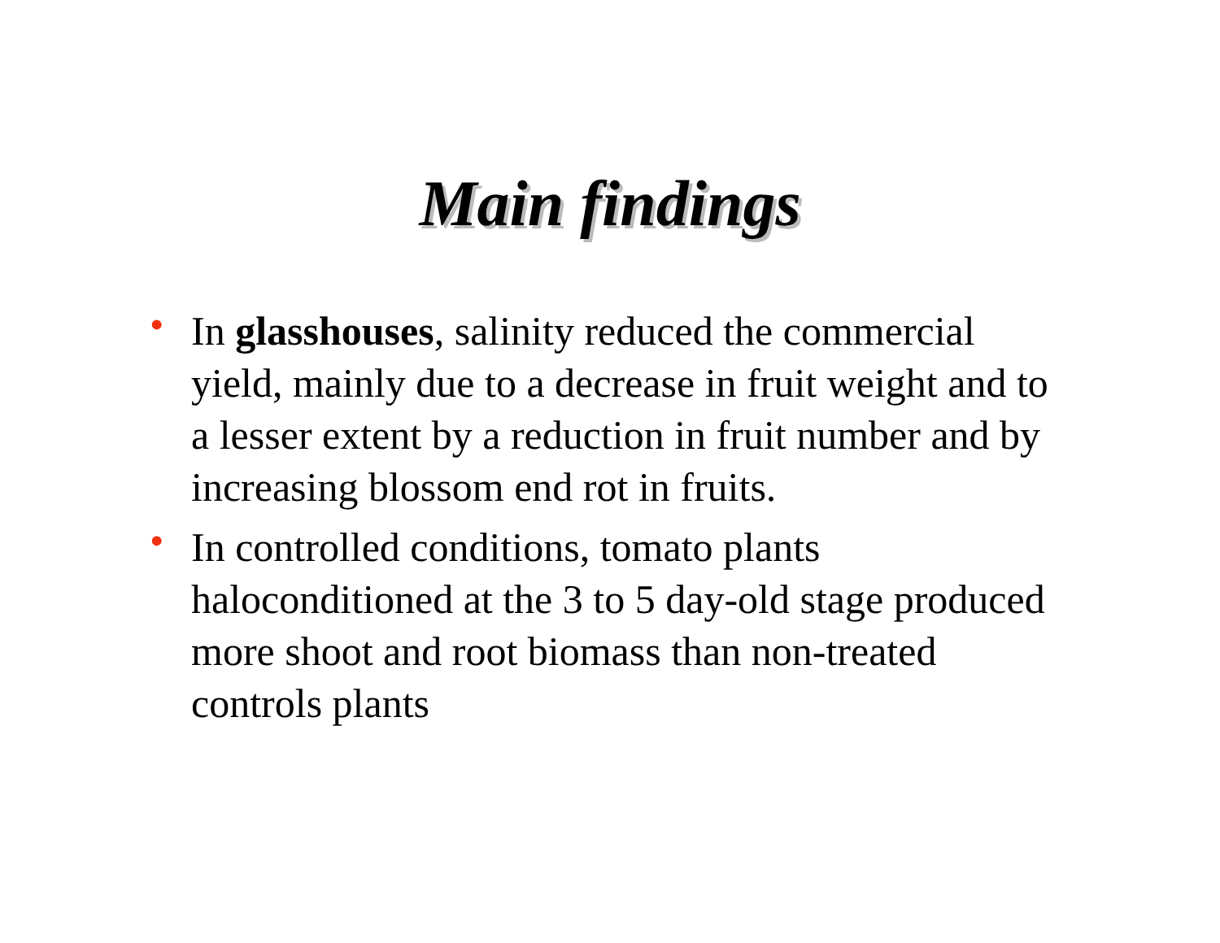Main findings
• In glasshouses, salinity reduced the commercial yield, mainly due to a decrease in fruit weight and to a lesser extent by a reduction in fruit number and by increasing blossom end rot in fruits.
• In controlled conditions, tomato plants haloconditioned at the 3 to 5 day-old stage produced more shoot and root biomass than non-treated controls plants